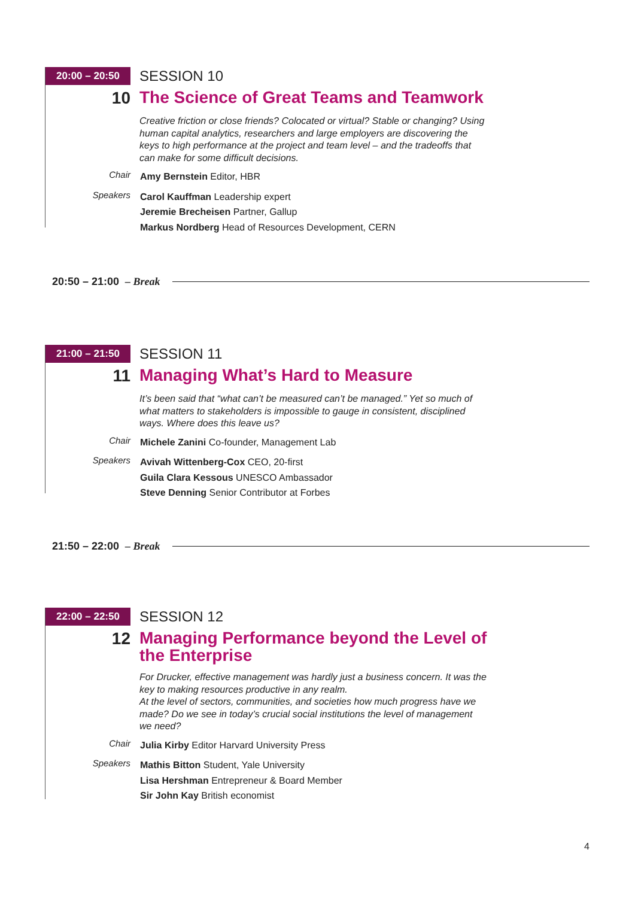20:00 – 20:50
SESSION 10
10
The Science of Great Teams and Teamwork
Creative friction or close friends? Colocated or virtual? Stable or changing? Using human capital analytics, researchers and large employers are discovering the keys to high performance at the project and team level – and the tradeoffs that can make for some difficult decisions.
Chair
Amy Bernstein Editor, HBR
Speakers
Carol Kauffman Leadership expert
Jeremie Brecheisen Partner, Gallup
Markus Nordberg Head of Resources Development, CERN
20:50 – 21:00 – Break
21:00 – 21:50
SESSION 11
11
Managing What’s Hard to Measure
It’s been said that “what can’t be measured can’t be managed.” Yet so much of what matters to stakeholders is impossible to gauge in consistent, disciplined ways. Where does this leave us?
Chair
Michele Zanini Co-founder, Management Lab
Speakers
Avivah Wittenberg-Cox CEO, 20-first
Guila Clara Kessous UNESCO Ambassador
Steve Denning Senior Contributor at Forbes
21:50 – 22:00 – Break
22:00 – 22:50
SESSION 12
12
Managing Performance beyond the Level of the Enterprise
For Drucker, effective management was hardly just a business concern. It was the key to making resources productive in any realm.
At the level of sectors, communities, and societies how much progress have we made? Do we see in today’s crucial social institutions the level of management we need?
Chair
Julia Kirby Editor Harvard University Press
Speakers
Mathis Bitton Student, Yale University
Lisa Hershman Entrepreneur & Board Member
Sir John Kay British economist
4